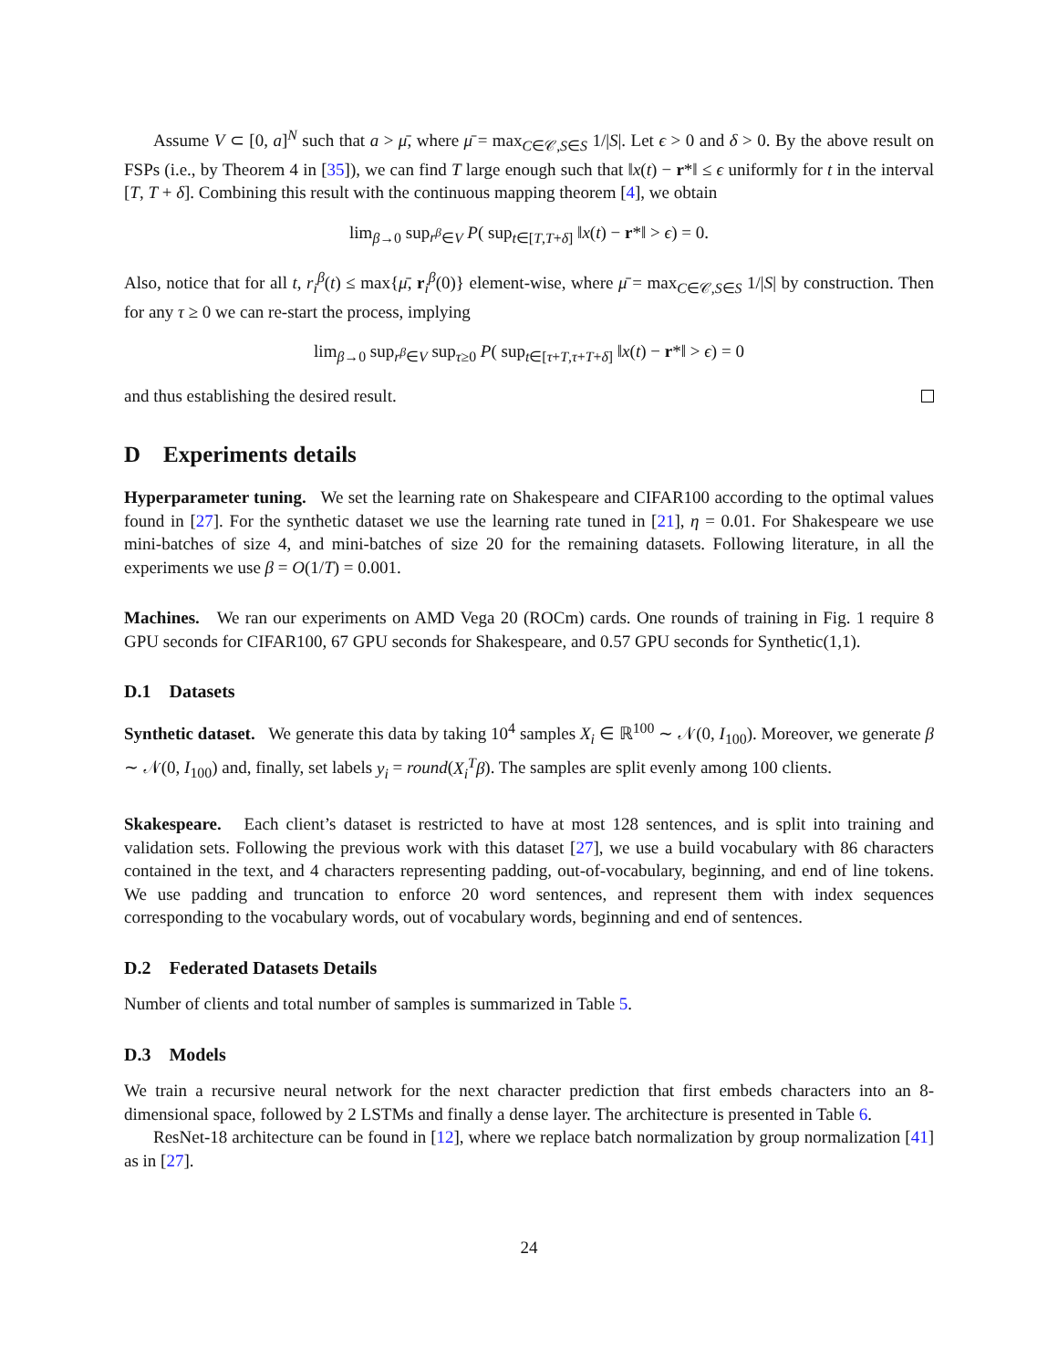Assume V ⊂ [0, a]<sup>N</sup> such that a > μ̄, where μ̄ = max<sub>C∈𝒞,S∈S</sub> 1/|S|. Let ϵ > 0 and δ > 0. By the above result on FSPs (i.e., by Theorem 4 in [35]), we can find T large enough such that ‖x(t) − r*‖ ≤ ϵ uniformly for t in the interval [T, T + δ]. Combining this result with the continuous mapping theorem [4], we obtain
lim<sub>β→0</sub> sup<sub>r<sup>β</sup>∈V</sub> P( sup<sub>t∈[T,T+δ]</sub> ‖x(t) − r*‖ > ϵ) = 0.
Also, notice that for all t, r<sub>i</sub><sup>β</sup>(t) ≤ max{μ̄, r<sub>i</sub><sup>β</sup>(0)} element-wise, where μ̄ = max<sub>C∈𝒞,S∈S</sub> 1/|S| by construction. Then for any τ ≥ 0 we can re-start the process, implying
lim<sub>β→0</sub> sup<sub>r<sup>β</sup>∈V</sub> sup<sub>τ≥0</sub> P( sup<sub>t∈[τ+T,τ+T+δ]</sub> ‖x(t) − r*‖ > ϵ) = 0
and thus establishing the desired result.
D Experiments details
Hyperparameter tuning. We set the learning rate on Shakespeare and CIFAR100 according to the optimal values found in [27]. For the synthetic dataset we use the learning rate tuned in [21], η = 0.01. For Shakespeare we use mini-batches of size 4, and mini-batches of size 20 for the remaining datasets. Following literature, in all the experiments we use β = O(1/T) = 0.001.
Machines. We ran our experiments on AMD Vega 20 (ROCm) cards. One rounds of training in Fig. 1 require 8 GPU seconds for CIFAR100, 67 GPU seconds for Shakespeare, and 0.57 GPU seconds for Synthetic(1,1).
D.1 Datasets
Synthetic dataset. We generate this data by taking 10<sup>4</sup> samples X<sub>i</sub> ∈ ℝ<sup>100</sup> ∼ 𝒩(0, I<sub>100</sub>). Moreover, we generate β ∼ 𝒩(0, I<sub>100</sub>) and, finally, set labels y<sub>i</sub> = round(X<sub>i</sub><sup>T</sup>β). The samples are split evenly among 100 clients.
Skakespeare. Each client’s dataset is restricted to have at most 128 sentences, and is split into training and validation sets. Following the previous work with this dataset [27], we use a build vocabulary with 86 characters contained in the text, and 4 characters representing padding, out-of-vocabulary, beginning, and end of line tokens. We use padding and truncation to enforce 20 word sentences, and represent them with index sequences corresponding to the vocabulary words, out of vocabulary words, beginning and end of sentences.
D.2 Federated Datasets Details
Number of clients and total number of samples is summarized in Table 5.
D.3 Models
We train a recursive neural network for the next character prediction that first embeds characters into an 8-dimensional space, followed by 2 LSTMs and finally a dense layer. The architecture is presented in Table 6.
ResNet-18 architecture can be found in [12], where we replace batch normalization by group normalization [41] as in [27].
24